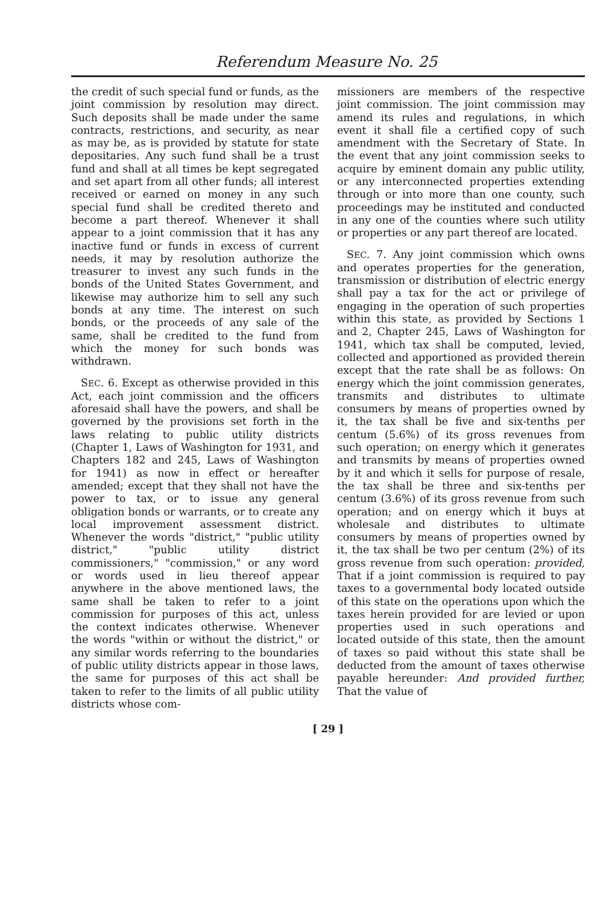Referendum Measure No. 25
the credit of such special fund or funds, as the joint commission by resolution may direct. Such deposits shall be made under the same contracts, restrictions, and security, as near as may be, as is provided by statute for state depositaries. Any such fund shall be a trust fund and shall at all times be kept segregated and set apart from all other funds; all interest received or earned on money in any such special fund shall be credited thereto and become a part thereof. Whenever it shall appear to a joint commission that it has any inactive fund or funds in excess of current needs, it may by resolution authorize the treasurer to invest any such funds in the bonds of the United States Government, and likewise may authorize him to sell any such bonds at any time. The interest on such bonds, or the proceeds of any sale of the same, shall be credited to the fund from which the money for such bonds was withdrawn.
SEC. 6. Except as otherwise provided in this Act, each joint commission and the officers aforesaid shall have the powers, and shall be governed by the provisions set forth in the laws relating to public utility districts (Chapter 1, Laws of Washington for 1931, and Chapters 182 and 245, Laws of Washington for 1941) as now in effect or hereafter amended; except that they shall not have the power to tax, or to issue any general obligation bonds or warrants, or to create any local improvement assessment district. Whenever the words "district," "public utility district," "public utility district commissioners," "commission," or any word or words used in lieu thereof appear anywhere in the above mentioned laws, the same shall be taken to refer to a joint commission for purposes of this act, unless the context indicates otherwise. Whenever the words "within or without the district," or any similar words referring to the boundaries of public utility districts appear in those laws, the same for purposes of this act shall be taken to refer to the limits of all public utility districts whose com-
missioners are members of the respective joint commission. The joint commission may amend its rules and regulations, in which event it shall file a certified copy of such amendment with the Secretary of State. In the event that any joint commission seeks to acquire by eminent domain any public utility, or any interconnected properties extending through or into more than one county, such proceedings may be instituted and conducted in any one of the counties where such utility or properties or any part thereof are located.
SEC. 7. Any joint commission which owns and operates properties for the generation, transmission or distribution of electric energy shall pay a tax for the act or privilege of engaging in the operation of such properties within this state, as provided by Sections 1 and 2, Chapter 245, Laws of Washington for 1941, which tax shall be computed, levied, collected and apportioned as provided therein except that the rate shall be as follows: On energy which the joint commission generates, transmits and distributes to ultimate consumers by means of properties owned by it, the tax shall be five and six-tenths per centum (5.6%) of its gross revenues from such operation; on energy which it generates and transmits by means of properties owned by it and which it sells for purpose of resale, the tax shall be three and six-tenths per centum (3.6%) of its gross revenue from such operation; and on energy which it buys at wholesale and distributes to ultimate consumers by means of properties owned by it, the tax shall be two per centum (2%) of its gross revenue from such operation: provided, That if a joint commission is required to pay taxes to a governmental body located outside of this state on the operations upon which the taxes herein provided for are levied or upon properties used in such operations and located outside of this state, then the amount of taxes so paid without this state shall be deducted from the amount of taxes otherwise payable hereunder: And provided further, That the value of
[ 29 ]